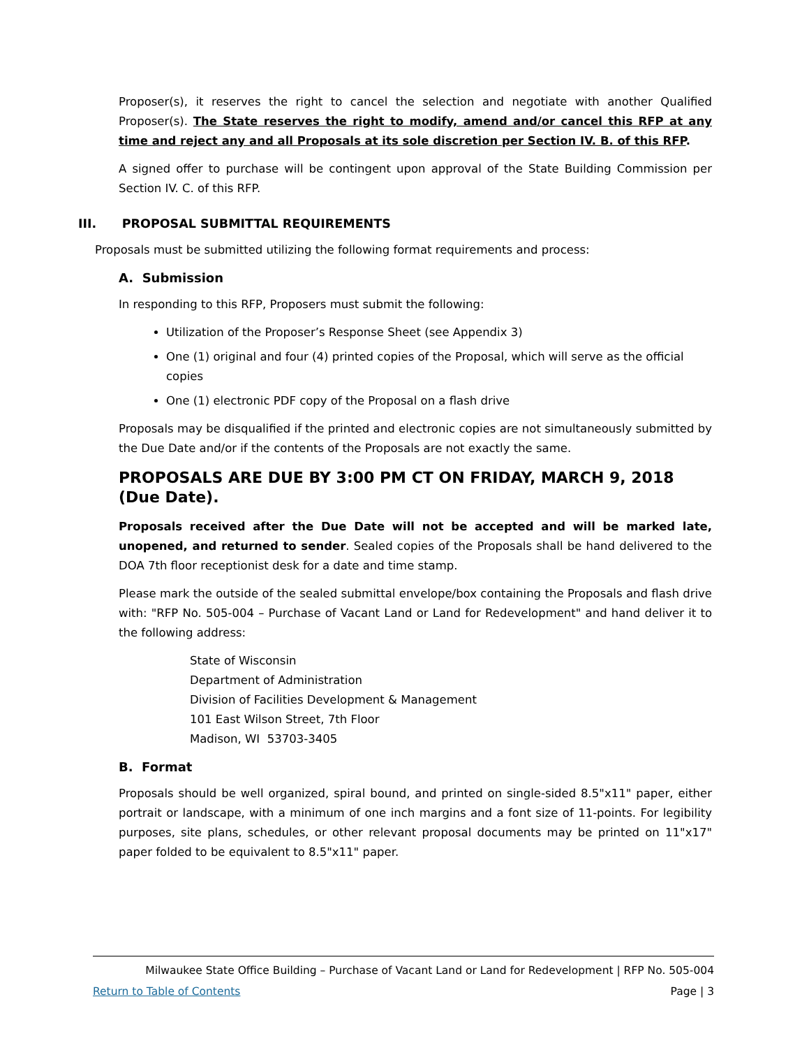Proposer(s), it reserves the right to cancel the selection and negotiate with another Qualified Proposer(s). The State reserves the right to modify, amend and/or cancel this RFP at any time and reject any and all Proposals at its sole discretion per Section IV. B. of this RFP.
A signed offer to purchase will be contingent upon approval of the State Building Commission per Section IV. C. of this RFP.
III. PROPOSAL SUBMITTAL REQUIREMENTS
Proposals must be submitted utilizing the following format requirements and process:
A. Submission
In responding to this RFP, Proposers must submit the following:
Utilization of the Proposer’s Response Sheet (see Appendix 3)
One (1) original and four (4) printed copies of the Proposal, which will serve as the official copies
One (1) electronic PDF copy of the Proposal on a flash drive
Proposals may be disqualified if the printed and electronic copies are not simultaneously submitted by the Due Date and/or if the contents of the Proposals are not exactly the same.
PROPOSALS ARE DUE BY 3:00 PM CT ON FRIDAY, MARCH 9, 2018 (Due Date).
Proposals received after the Due Date will not be accepted and will be marked late, unopened, and returned to sender. Sealed copies of the Proposals shall be hand delivered to the DOA 7th floor receptionist desk for a date and time stamp.
Please mark the outside of the sealed submittal envelope/box containing the Proposals and flash drive with: "RFP No. 505-004 – Purchase of Vacant Land or Land for Redevelopment" and hand deliver it to the following address:
State of Wisconsin
Department of Administration
Division of Facilities Development & Management
101 East Wilson Street, 7th Floor
Madison, WI 53703-3405
B. Format
Proposals should be well organized, spiral bound, and printed on single-sided 8.5"x11" paper, either portrait or landscape, with a minimum of one inch margins and a font size of 11-points. For legibility purposes, site plans, schedules, or other relevant proposal documents may be printed on 11"x17" paper folded to be equivalent to 8.5"x11" paper.
Milwaukee State Office Building – Purchase of Vacant Land or Land for Redevelopment | RFP No. 505-004
Return to Table of Contents Page | 3